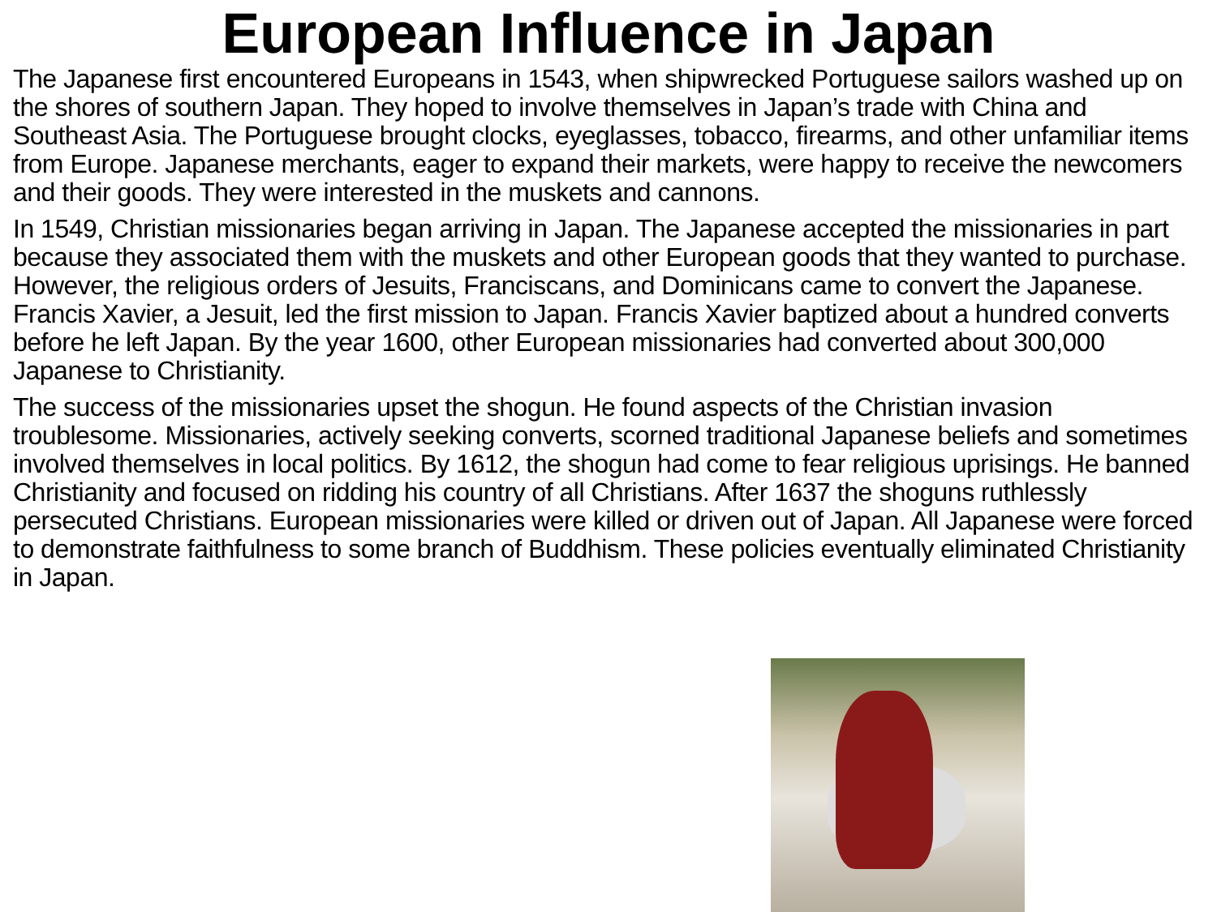European Influence in Japan
The Japanese first encountered Europeans in 1543, when shipwrecked Portuguese sailors washed up on the shores of southern Japan. They hoped to involve themselves in Japan’s trade with China and Southeast Asia. The Portuguese brought clocks, eyeglasses, tobacco, firearms, and other unfamiliar items from Europe. Japanese merchants, eager to expand their markets, were happy to receive the newcomers and their goods. They were interested in the muskets and cannons.
In 1549, Christian missionaries began arriving in Japan. The Japanese accepted the missionaries in part because they associated them with the muskets and other European goods that they wanted to purchase. However, the religious orders of Jesuits, Franciscans, and Dominicans came to convert the Japanese. Francis Xavier, a Jesuit, led the first mission to Japan. Francis Xavier baptized about a hundred converts before he left Japan. By the year 1600, other European missionaries had converted about 300,000 Japanese to Christianity.
The success of the missionaries upset the shogun. He found aspects of the Christian invasion troublesome. Missionaries, actively seeking converts, scorned traditional Japanese beliefs and sometimes involved themselves in local politics. By 1612, the shogun had come to fear religious uprisings. He banned Christianity and focused on ridding his country of all Christians. After 1637 the shoguns ruthlessly persecuted Christians. European missionaries were killed or driven out of Japan. All Japanese were forced to demonstrate faithfulness to some branch of Buddhism. These policies eventually eliminated Christianity in Japan.